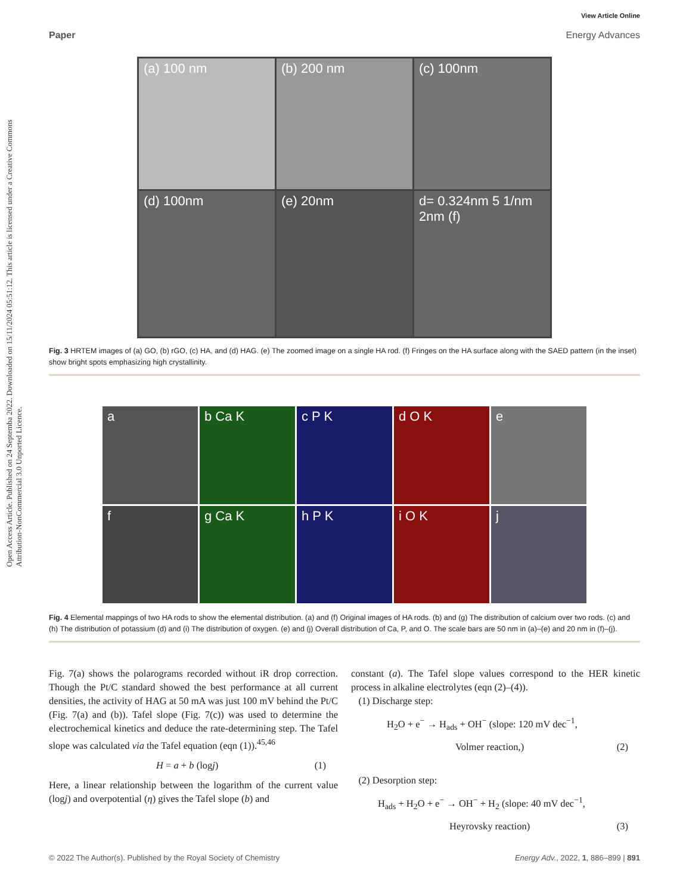Open Access Article. Published on 24 Septemba 2022. Downloaded on 15/11/2024 05:51:12. This article is licensed under a Creative Commons Attribution-NonCommercial 3.0 Unported Licence.
View Article Online
Paper Energy Advances
(a) 100 nm
(b) 200 nm
(c) 100nm
(d) 100nm
(e) 20nm
d= 0.324nm 5 1/nm 2nm (f)
Fig. 3 HRTEM images of (a) GO, (b) rGO, (c) HA, and (d) HAG. (e) The zoomed image on a single HA rod. (f) Fringes on the HA surface along with the SAED pattern (in the inset) show bright spots emphasizing high crystallinity.
a
b Ca K
c P K
d O K
e
f
g Ca K
h P K
i O K
j
Fig. 4 Elemental mappings of two HA rods to show the elemental distribution. (a) and (f) Original images of HA rods. (b) and (g) The distribution of calcium over two rods. (c) and (h) The distribution of potassium (d) and (i) The distribution of oxygen. (e) and (j) Overall distribution of Ca, P, and O. The scale bars are 50 nm in (a)–(e) and 20 nm in (f)–(j).
Fig. 7(a) shows the polarograms recorded without iR drop correction. Though the Pt/C standard showed the best performance at all current densities, the activity of HAG at 50 mA was just 100 mV behind the Pt/C (Fig. 7(a) and (b)). Tafel slope (Fig. 7(c)) was used to determine the electrochemical kinetics and deduce the rate-determining step. The Tafel slope was calculated via the Tafel equation (eqn (1)).<sup>45,46</sup>
H = a + b (logj) (1)
Here, a linear relationship between the logarithm of the current value (logj) and overpotential (η) gives the Tafel slope (b) and
constant (a). The Tafel slope values correspond to the HER kinetic process in alkaline electrolytes (eqn (2)–(4)).
(1) Discharge step:
H<sub>2</sub>O + e<sup>−</sup> → H<sub>ads</sub> + OH<sup>−</sup> (slope: 120 mV dec<sup>−1</sup>,
Volmer reaction,) (2)
(2) Desorption step:
H<sub>ads</sub> + H<sub>2</sub>O + e<sup>−</sup> → OH<sup>−</sup> + H<sub>2</sub> (slope: 40 mV dec<sup>−1</sup>,
Heyrovsky reaction) (3)
© 2022 The Author(s). Published by the Royal Society of Chemistry Energy Adv., 2022, 1, 886–899 | 891